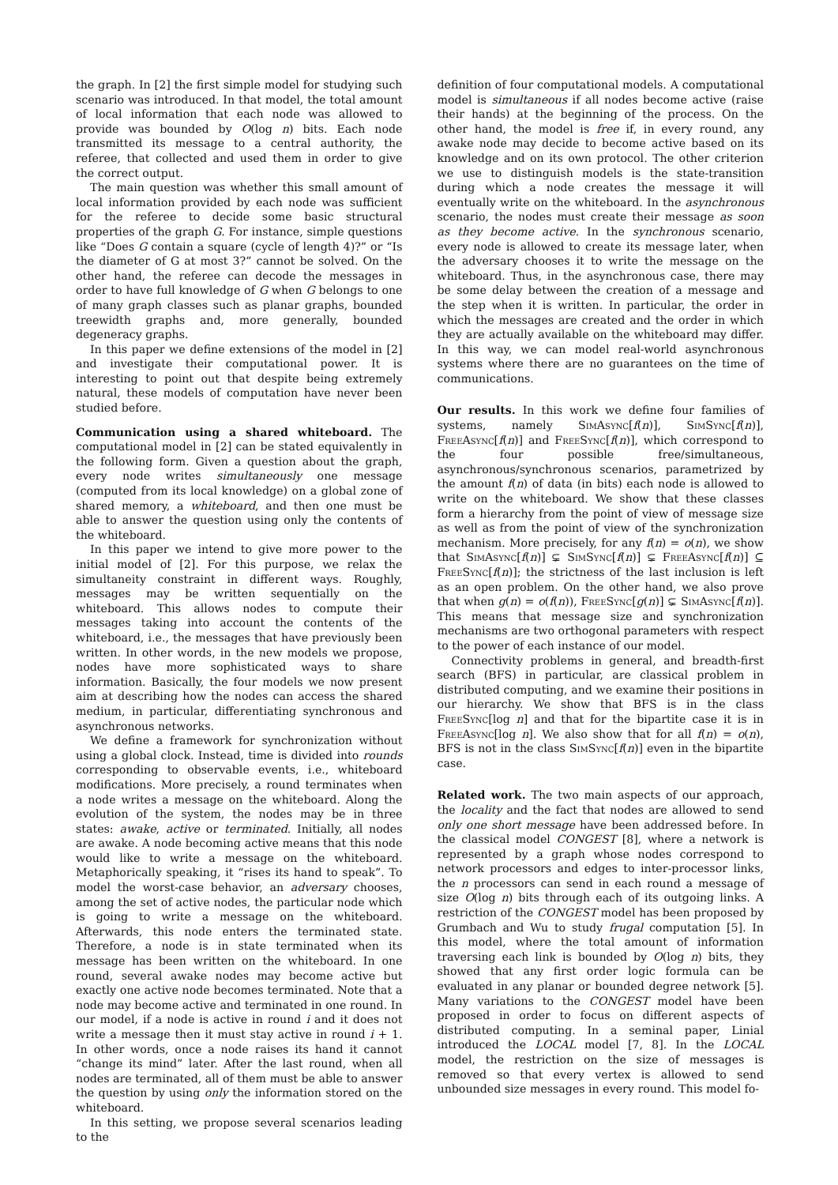the graph. In [2] the first simple model for studying such scenario was introduced. In that model, the total amount of local information that each node was allowed to provide was bounded by O(log n) bits. Each node transmitted its message to a central authority, the referee, that collected and used them in order to give the correct output.
The main question was whether this small amount of local information provided by each node was sufficient for the referee to decide some basic structural properties of the graph G. For instance, simple questions like “Does G contain a square (cycle of length 4)?” or “Is the diameter of G at most 3?” cannot be solved. On the other hand, the referee can decode the messages in order to have full knowledge of G when G belongs to one of many graph classes such as planar graphs, bounded treewidth graphs and, more generally, bounded degeneracy graphs.
In this paper we define extensions of the model in [2] and investigate their computational power. It is interesting to point out that despite being extremely natural, these models of computation have never been studied before.
Communication using a shared whiteboard. The computational model in [2] can be stated equivalently in the following form. Given a question about the graph, every node writes simultaneously one message (computed from its local knowledge) on a global zone of shared memory, a whiteboard, and then one must be able to answer the question using only the contents of the whiteboard.
In this paper we intend to give more power to the initial model of [2]. For this purpose, we relax the simultaneity constraint in different ways. Roughly, messages may be written sequentially on the whiteboard. This allows nodes to compute their messages taking into account the contents of the whiteboard, i.e., the messages that have previously been written. In other words, in the new models we propose, nodes have more sophisticated ways to share information. Basically, the four models we now present aim at describing how the nodes can access the shared medium, in particular, differentiating synchronous and asynchronous networks.
We define a framework for synchronization without using a global clock. Instead, time is divided into rounds corresponding to observable events, i.e., whiteboard modifications. More precisely, a round terminates when a node writes a message on the whiteboard. Along the evolution of the system, the nodes may be in three states: awake, active or terminated. Initially, all nodes are awake. A node becoming active means that this node would like to write a message on the whiteboard. Metaphorically speaking, it “rises its hand to speak”. To model the worst-case behavior, an adversary chooses, among the set of active nodes, the particular node which is going to write a message on the whiteboard. Afterwards, this node enters the terminated state. Therefore, a node is in state terminated when its message has been written on the whiteboard. In one round, several awake nodes may become active but exactly one active node becomes terminated. Note that a node may become active and terminated in one round. In our model, if a node is active in round i and it does not write a message then it must stay active in round i + 1. In other words, once a node raises its hand it cannot “change its mind” later. After the last round, when all nodes are terminated, all of them must be able to answer the question by using only the information stored on the whiteboard.
In this setting, we propose several scenarios leading to the
definition of four computational models. A computational model is simultaneous if all nodes become active (raise their hands) at the beginning of the process. On the other hand, the model is free if, in every round, any awake node may decide to become active based on its knowledge and on its own protocol. The other criterion we use to distinguish models is the state-transition during which a node creates the message it will eventually write on the whiteboard. In the asynchronous scenario, the nodes must create their message as soon as they become active. In the synchronous scenario, every node is allowed to create its message later, when the adversary chooses it to write the message on the whiteboard. Thus, in the asynchronous case, there may be some delay between the creation of a message and the step when it is written. In particular, the order in which the messages are created and the order in which they are actually available on the whiteboard may differ. In this way, we can model real-world asynchronous systems where there are no guarantees on the time of communications.
Our results. In this work we define four families of systems, namely SimAsync[f(n)], SimSync[f(n)], FreeAsync[f(n)] and FreeSync[f(n)], which correspond to the four possible free/simultaneous, asynchronous/synchronous scenarios, parametrized by the amount f(n) of data (in bits) each node is allowed to write on the whiteboard. We show that these classes form a hierarchy from the point of view of message size as well as from the point of view of the synchronization mechanism. More precisely, for any f(n) = o(n), we show that SimAsync[f(n)] ⊊ SimSync[f(n)] ⊊ FreeAsync[f(n)] ⊆ FreeSync[f(n)]; the strictness of the last inclusion is left as an open problem. On the other hand, we also prove that when g(n) = o(f(n)), FreeSync[g(n)] ⊊ SimAsync[f(n)]. This means that message size and synchronization mechanisms are two orthogonal parameters with respect to the power of each instance of our model.
Connectivity problems in general, and breadth-first search (BFS) in particular, are classical problem in distributed computing, and we examine their positions in our hierarchy. We show that BFS is in the class FreeSync[log n] and that for the bipartite case it is in FreeAsync[log n]. We also show that for all f(n) = o(n), BFS is not in the class SimSync[f(n)] even in the bipartite case.
Related work. The two main aspects of our approach, the locality and the fact that nodes are allowed to send only one short message have been addressed before. In the classical model CONGEST [8], where a network is represented by a graph whose nodes correspond to network processors and edges to inter-processor links, the n processors can send in each round a message of size O(log n) bits through each of its outgoing links. A restriction of the CONGEST model has been proposed by Grumbach and Wu to study frugal computation [5]. In this model, where the total amount of information traversing each link is bounded by O(log n) bits, they showed that any first order logic formula can be evaluated in any planar or bounded degree network [5]. Many variations to the CONGEST model have been proposed in order to focus on different aspects of distributed computing. In a seminal paper, Linial introduced the LOCAL model [7, 8]. In the LOCAL model, the restriction on the size of messages is removed so that every vertex is allowed to send unbounded size messages in every round. This model fo-